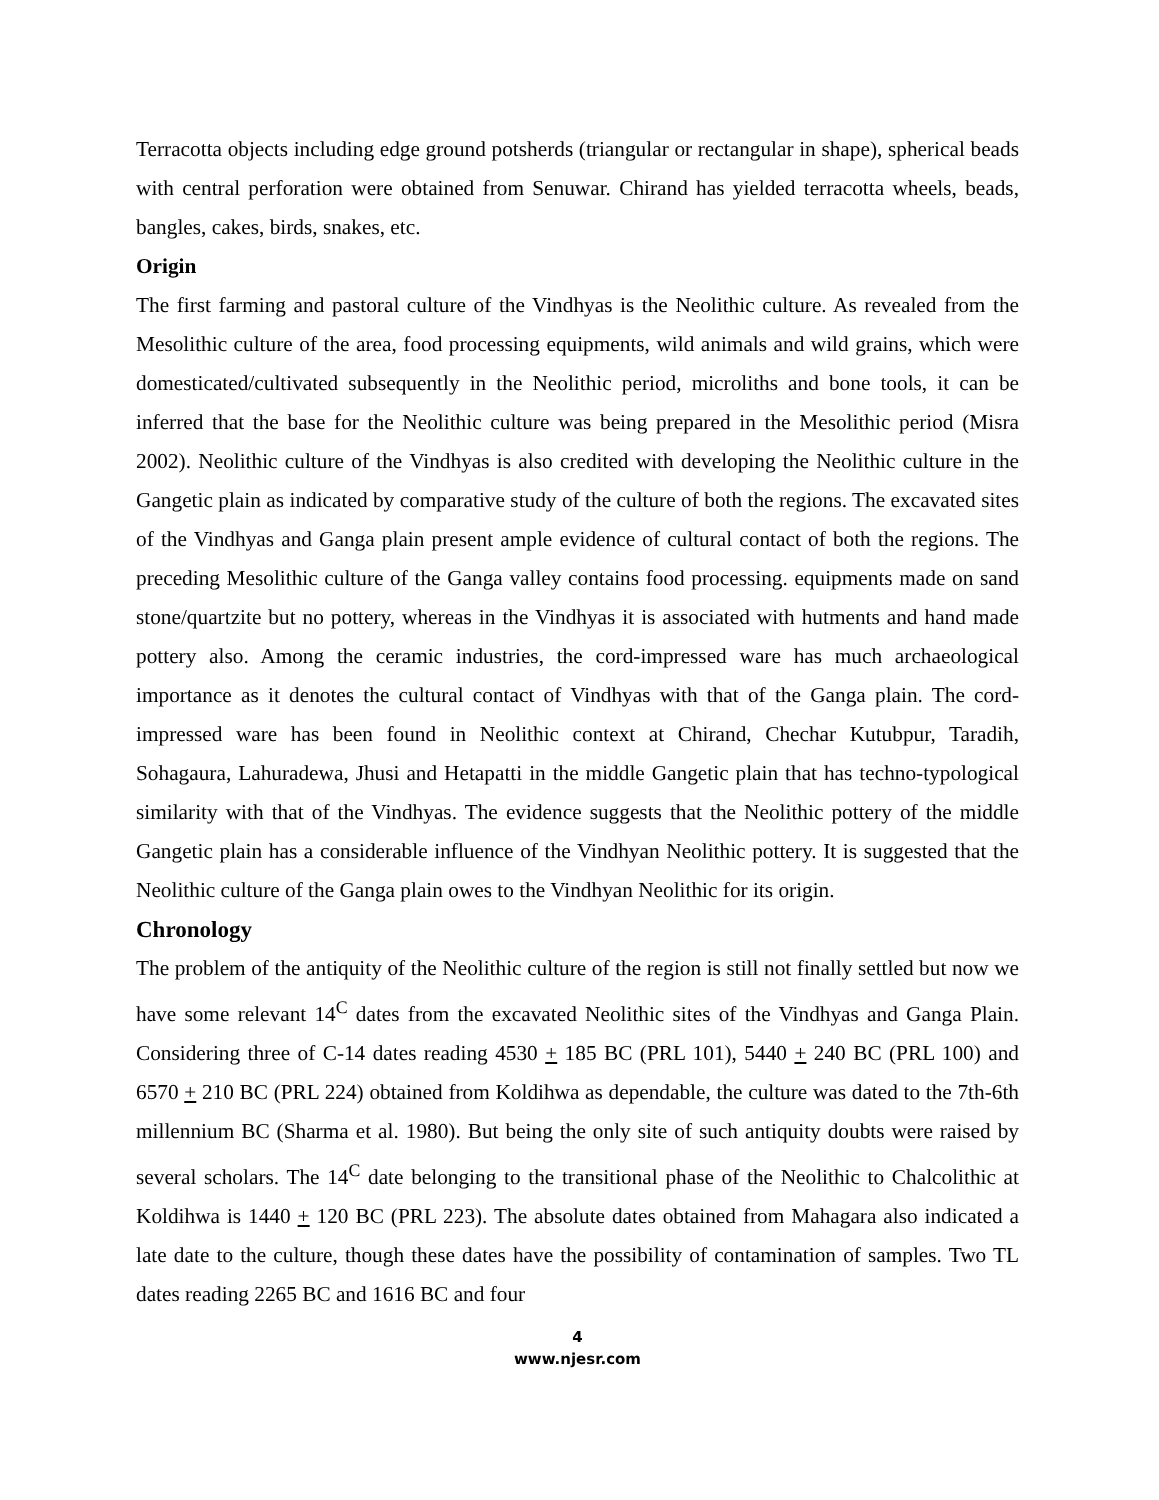Terracotta objects including edge ground potsherds (triangular or rectangular in shape), spherical beads with central perforation were obtained from Senuwar. Chirand has yielded terracotta wheels, beads, bangles, cakes, birds, snakes, etc.
Origin
The first farming and pastoral culture of the Vindhyas is the Neolithic culture. As revealed from the Mesolithic culture of the area, food processing equipments, wild animals and wild grains, which were domesticated/cultivated subsequently in the Neolithic period, microliths and bone tools, it can be inferred that the base for the Neolithic culture was being prepared in the Mesolithic period (Misra 2002). Neolithic culture of the Vindhyas is also credited with developing the Neolithic culture in the Gangetic plain as indicated by comparative study of the culture of both the regions. The excavated sites of the Vindhyas and Ganga plain present ample evidence of cultural contact of both the regions. The preceding Mesolithic culture of the Ganga valley contains food processing. equipments made on sand stone/quartzite but no pottery, whereas in the Vindhyas it is associated with hutments and hand made pottery also. Among the ceramic industries, the cord-impressed ware has much archaeological importance as it denotes the cultural contact of Vindhyas with that of the Ganga plain. The cord-impressed ware has been found in Neolithic context at Chirand, Chechar Kutubpur, Taradih, Sohagaura, Lahuradewa, Jhusi and Hetapatti in the middle Gangetic plain that has techno-typological similarity with that of the Vindhyas. The evidence suggests that the Neolithic pottery of the middle Gangetic plain has a considerable influence of the Vindhyan Neolithic pottery. It is suggested that the Neolithic culture of the Ganga plain owes to the Vindhyan Neolithic for its origin.
Chronology
The problem of the antiquity of the Neolithic culture of the region is still not finally settled but now we have some relevant 14<sup>C</sup> dates from the excavated Neolithic sites of the Vindhyas and Ganga Plain. Considering three of C-14 dates reading 4530 + 185 BC (PRL 101), 5440 + 240 BC (PRL 100) and 6570 + 210 BC (PRL 224) obtained from Koldihwa as dependable, the culture was dated to the 7th-6th millennium BC (Sharma et al. 1980). But being the only site of such antiquity doubts were raised by several scholars. The 14<sup>C</sup> date belonging to the transitional phase of the Neolithic to Chalcolithic at Koldihwa is 1440 + 120 BC (PRL 223). The absolute dates obtained from Mahagara also indicated a late date to the culture, though these dates have the possibility of contamination of samples. Two TL dates reading 2265 BC and 1616 BC and four
4
www.njesr.com